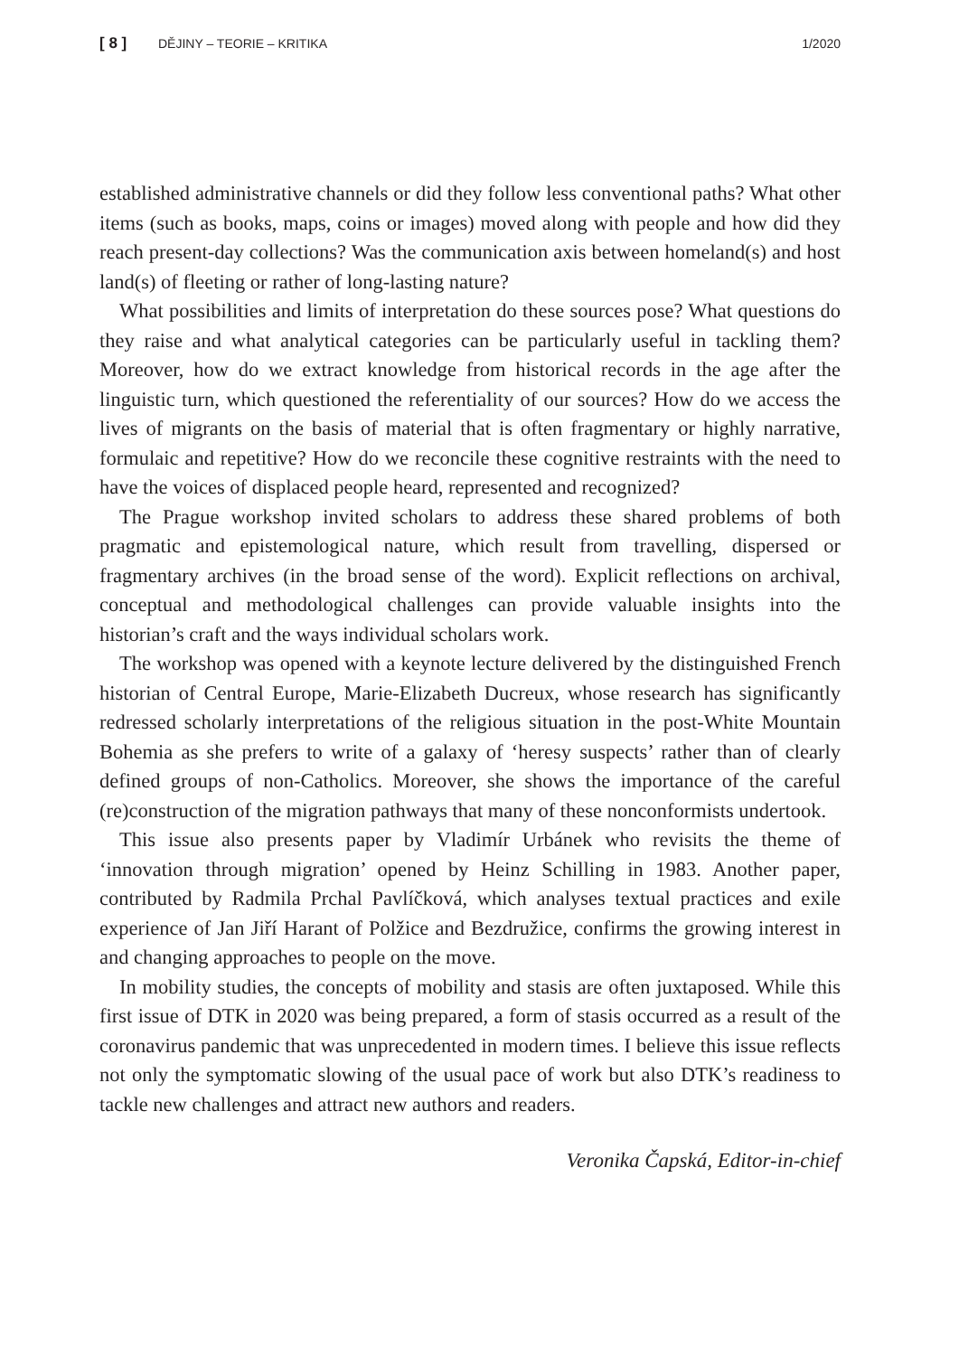[ 8 ] DĚJINY – TEORIE – KRITIKA 1/2020
established administrative channels or did they follow less conventional paths? What other items (such as books, maps, coins or images) moved along with people and how did they reach present-day collections? Was the communication axis between homeland(s) and host land(s) of fleeting or rather of long-lasting nature?
What possibilities and limits of interpretation do these sources pose? What questions do they raise and what analytical categories can be particularly useful in tackling them? Moreover, how do we extract knowledge from historical records in the age after the linguistic turn, which questioned the referentiality of our sources? How do we access the lives of migrants on the basis of material that is often fragmentary or highly narrative, formulaic and repetitive? How do we reconcile these cognitive restraints with the need to have the voices of displaced people heard, represented and recognized?
The Prague workshop invited scholars to address these shared problems of both pragmatic and epistemological nature, which result from travelling, dispersed or fragmentary archives (in the broad sense of the word). Explicit reflections on archival, conceptual and methodological challenges can provide valuable insights into the historian’s craft and the ways individual scholars work.
The workshop was opened with a keynote lecture delivered by the distinguished French historian of Central Europe, Marie-Elizabeth Ducreux, whose research has significantly redressed scholarly interpretations of the religious situation in the post-White Mountain Bohemia as she prefers to write of a galaxy of ‘heresy suspects’ rather than of clearly defined groups of non-Catholics. Moreover, she shows the importance of the careful (re)construction of the migration pathways that many of these nonconformists undertook.
This issue also presents paper by Vladimír Urbánek who revisits the theme of ‘innovation through migration’ opened by Heinz Schilling in 1983. Another paper, contributed by Radmila Prchal Pavlíčková, which analyses textual practices and exile experience of Jan Jiří Harant of Polžice and Bezdružice, confirms the growing interest in and changing approaches to people on the move.
In mobility studies, the concepts of mobility and stasis are often juxtaposed. While this first issue of DTK in 2020 was being prepared, a form of stasis occurred as a result of the coronavirus pandemic that was unprecedented in modern times. I believe this issue reflects not only the symptomatic slowing of the usual pace of work but also DTK’s readiness to tackle new challenges and attract new authors and readers.
Veronika Čapská, Editor-in-chief